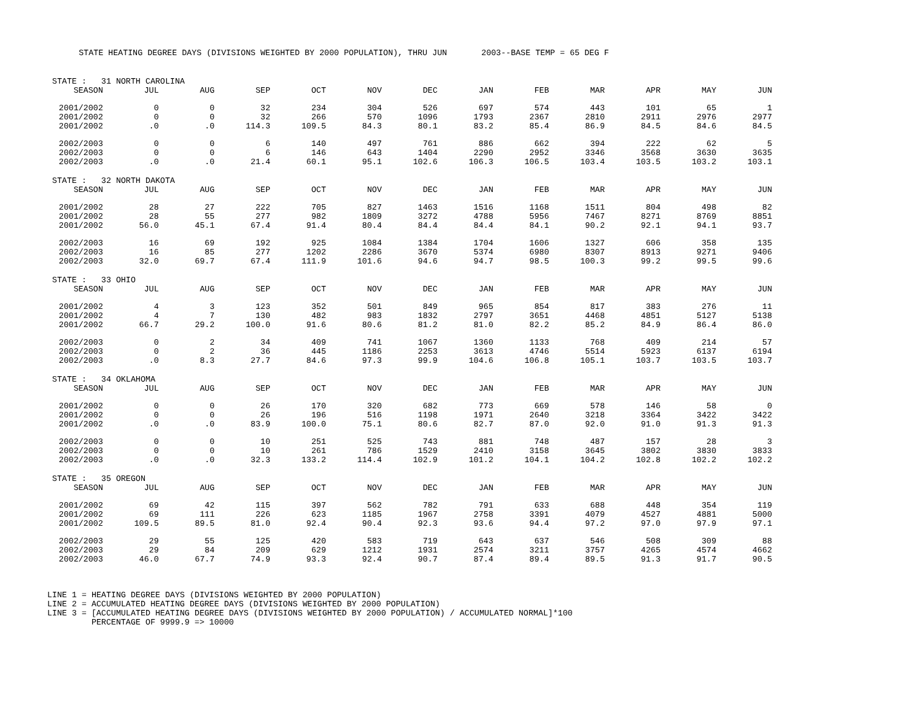STATE HEATING DEGREE DAYS (DIVISIONS WEIGHTED BY 2000 POPULATION), THRU JUN 2003--BASE TEMP = 65 DEG F
| STATE : 31 NORTH CAROLINA | | | | | | | | | | | | |
| SEASON | JUL | AUG | SEP | OCT | NOV | DEC | JAN | FEB | MAR | APR | MAY | JUN |
| 2001/2002 | 0 | 0 | 32 | 234 | 304 | 526 | 697 | 574 | 443 | 101 | 65 | 1 |
| 2001/2002 | 0 | 0 | 32 | 266 | 570 | 1096 | 1793 | 2367 | 2810 | 2911 | 2976 | 2977 |
| 2001/2002 | .0 | .0 | 114.3 | 109.5 | 84.3 | 80.1 | 83.2 | 85.4 | 86.9 | 84.5 | 84.6 | 84.5 |
| 2002/2003 | 0 | 0 | 6 | 140 | 497 | 761 | 886 | 662 | 394 | 222 | 62 | 5 |
| 2002/2003 | 0 | 0 | 6 | 146 | 643 | 1404 | 2290 | 2952 | 3346 | 3568 | 3630 | 3635 |
| 2002/2003 | .0 | .0 | 21.4 | 60.1 | 95.1 | 102.6 | 106.3 | 106.5 | 103.4 | 103.5 | 103.2 | 103.1 |
| STATE : 32 NORTH DAKOTA | | | | | | | | | | | | |
| SEASON | JUL | AUG | SEP | OCT | NOV | DEC | JAN | FEB | MAR | APR | MAY | JUN |
| 2001/2002 | 28 | 27 | 222 | 705 | 827 | 1463 | 1516 | 1168 | 1511 | 804 | 498 | 82 |
| 2001/2002 | 28 | 55 | 277 | 982 | 1809 | 3272 | 4788 | 5956 | 7467 | 8271 | 8769 | 8851 |
| 2001/2002 | 56.0 | 45.1 | 67.4 | 91.4 | 80.4 | 84.4 | 84.4 | 84.1 | 90.2 | 92.1 | 94.1 | 93.7 |
| 2002/2003 | 16 | 69 | 192 | 925 | 1084 | 1384 | 1704 | 1606 | 1327 | 606 | 358 | 135 |
| 2002/2003 | 16 | 85 | 277 | 1202 | 2286 | 3670 | 5374 | 6980 | 8307 | 8913 | 9271 | 9406 |
| 2002/2003 | 32.0 | 69.7 | 67.4 | 111.9 | 101.6 | 94.6 | 94.7 | 98.5 | 100.3 | 99.2 | 99.5 | 99.6 |
| STATE : 33 OHIO | | | | | | | | | | | | |
| SEASON | JUL | AUG | SEP | OCT | NOV | DEC | JAN | FEB | MAR | APR | MAY | JUN |
| 2001/2002 | 4 | 3 | 123 | 352 | 501 | 849 | 965 | 854 | 817 | 383 | 276 | 11 |
| 2001/2002 | 4 | 7 | 130 | 482 | 983 | 1832 | 2797 | 3651 | 4468 | 4851 | 5127 | 5138 |
| 2001/2002 | 66.7 | 29.2 | 100.0 | 91.6 | 80.6 | 81.2 | 81.0 | 82.2 | 85.2 | 84.9 | 86.4 | 86.0 |
| 2002/2003 | 0 | 2 | 34 | 409 | 741 | 1067 | 1360 | 1133 | 768 | 409 | 214 | 57 |
| 2002/2003 | 0 | 2 | 36 | 445 | 1186 | 2253 | 3613 | 4746 | 5514 | 5923 | 6137 | 6194 |
| 2002/2003 | .0 | 8.3 | 27.7 | 84.6 | 97.3 | 99.9 | 104.6 | 106.8 | 105.1 | 103.7 | 103.5 | 103.7 |
| STATE : 34 OKLAHOMA | | | | | | | | | | | | |
| SEASON | JUL | AUG | SEP | OCT | NOV | DEC | JAN | FEB | MAR | APR | MAY | JUN |
| 2001/2002 | 0 | 0 | 26 | 170 | 320 | 682 | 773 | 669 | 578 | 146 | 58 | 0 |
| 2001/2002 | 0 | 0 | 26 | 196 | 516 | 1198 | 1971 | 2640 | 3218 | 3364 | 3422 | 3422 |
| 2001/2002 | .0 | .0 | 83.9 | 100.0 | 75.1 | 80.6 | 82.7 | 87.0 | 92.0 | 91.0 | 91.3 | 91.3 |
| 2002/2003 | 0 | 0 | 10 | 251 | 525 | 743 | 881 | 748 | 487 | 157 | 28 | 3 |
| 2002/2003 | 0 | 0 | 10 | 261 | 786 | 1529 | 2410 | 3158 | 3645 | 3802 | 3830 | 3833 |
| 2002/2003 | .0 | .0 | 32.3 | 133.2 | 114.4 | 102.9 | 101.2 | 104.1 | 104.2 | 102.8 | 102.2 | 102.2 |
| STATE : 35 OREGON | | | | | | | | | | | | |
| SEASON | JUL | AUG | SEP | OCT | NOV | DEC | JAN | FEB | MAR | APR | MAY | JUN |
| 2001/2002 | 69 | 42 | 115 | 397 | 562 | 782 | 791 | 633 | 688 | 448 | 354 | 119 |
| 2001/2002 | 69 | 111 | 226 | 623 | 1185 | 1967 | 2758 | 3391 | 4079 | 4527 | 4881 | 5000 |
| 2001/2002 | 109.5 | 89.5 | 81.0 | 92.4 | 90.4 | 92.3 | 93.6 | 94.4 | 97.2 | 97.0 | 97.9 | 97.1 |
| 2002/2003 | 29 | 55 | 125 | 420 | 583 | 719 | 643 | 637 | 546 | 508 | 309 | 88 |
| 2002/2003 | 29 | 84 | 209 | 629 | 1212 | 1931 | 2574 | 3211 | 3757 | 4265 | 4574 | 4662 |
| 2002/2003 | 46.0 | 67.7 | 74.9 | 93.3 | 92.4 | 90.7 | 87.4 | 89.4 | 89.5 | 91.3 | 91.7 | 90.5 |
LINE 1 = HEATING DEGREE DAYS (DIVISIONS WEIGHTED BY 2000 POPULATION) LINE 2 = ACCUMULATED HEATING DEGREE DAYS (DIVISIONS WEIGHTED BY 2000 POPULATION) LINE 3 = [ACCUMULATED HEATING DEGREE DAYS (DIVISIONS WEIGHTED BY 2000 POPULATION) / ACCUMULATED NORMAL]*100 PERCENTAGE OF 9999.9 => 10000